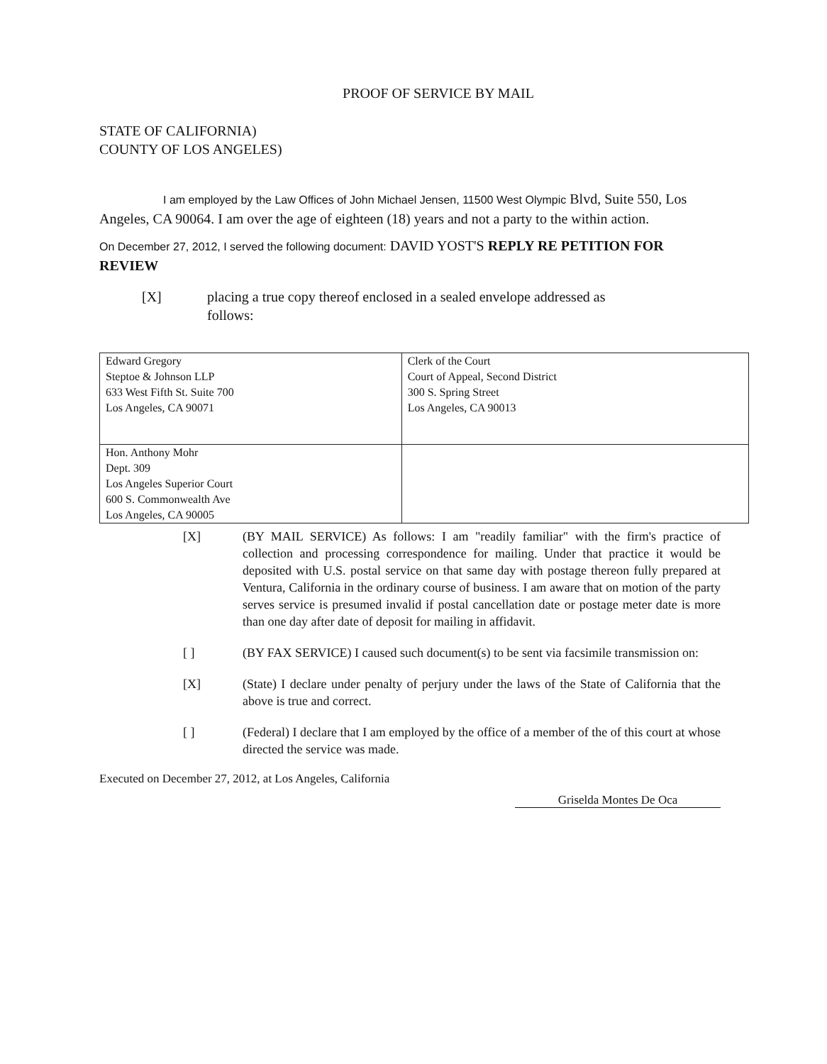PROOF OF SERVICE BY MAIL
STATE OF CALIFORNIA)
COUNTY OF LOS ANGELES)
I am employed by the Law Offices of John Michael Jensen, 11500 West Olympic Blvd, Suite 550, Los Angeles, CA 90064. I am over the age of eighteen (18) years and not a party to the within action.
On December 27, 2012, I served the following document: DAVID YOST'S REPLY RE PETITION FOR REVIEW
[X] placing a true copy thereof enclosed in a sealed envelope addressed as
follows:
| Edward Gregory Steptoe & Johnson LLP 633 West Fifth St. Suite 700 Los Angeles, CA 90071 | Clerk of the Court Court of Appeal, Second District 300 S. Spring Street Los Angeles, CA 90013 |
| Hon. Anthony Mohr Dept. 309 Los Angeles Superior Court 600 S. Commonwealth Ave Los Angeles, CA 90005 | |
[X] (BY MAIL SERVICE) As follows: I am "readily familiar" with the firm's practice of collection and processing correspondence for mailing. Under that practice it would be deposited with U.S. postal service on that same day with postage thereon fully prepared at Ventura, California in the ordinary course of business. I am aware that on motion of the party serves service is presumed invalid if postal cancellation date or postage meter date is more than one day after date of deposit for mailing in affidavit.
[ ] (BY FAX SERVICE) I caused such document(s) to be sent via facsimile transmission on:
[X] (State) I declare under penalty of perjury under the laws of the State of California that the above is true and correct.
[ ] (Federal) I declare that I am employed by the office of a member of the of this court at whose directed the service was made.
Executed on December 27, 2012, at Los Angeles, California Griselda Montes De Oca